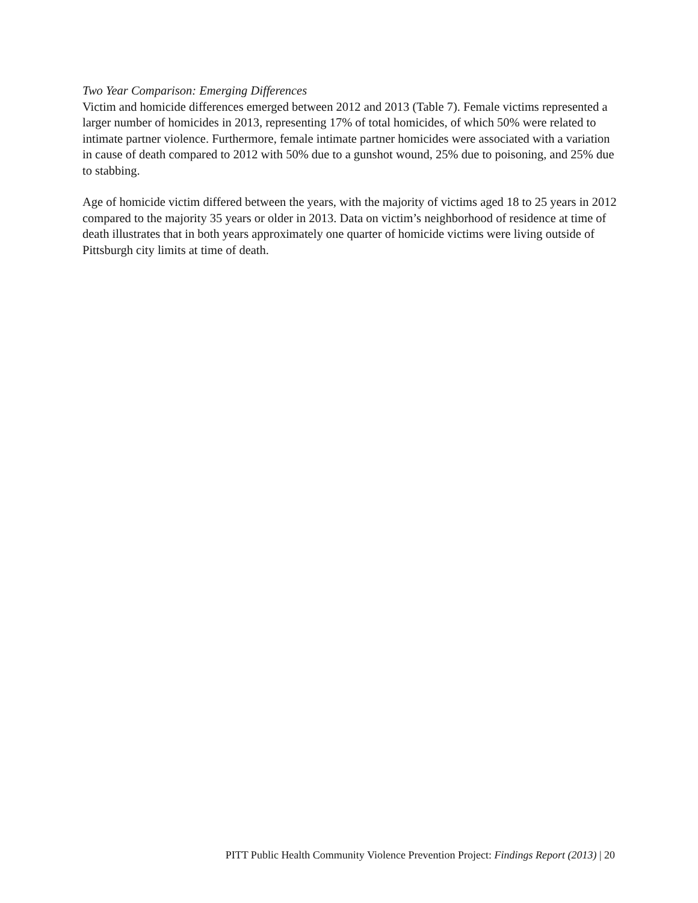Two Year Comparison: Emerging Differences
Victim and homicide differences emerged between 2012 and 2013 (Table 7). Female victims represented a larger number of homicides in 2013, representing 17% of total homicides, of which 50% were related to intimate partner violence. Furthermore, female intimate partner homicides were associated with a variation in cause of death compared to 2012 with 50% due to a gunshot wound, 25% due to poisoning, and 25% due to stabbing.
Age of homicide victim differed between the years, with the majority of victims aged 18 to 25 years in 2012 compared to the majority 35 years or older in 2013. Data on victim’s neighborhood of residence at time of death illustrates that in both years approximately one quarter of homicide victims were living outside of Pittsburgh city limits at time of death.
PITT Public Health Community Violence Prevention Project: Findings Report (2013) | 20